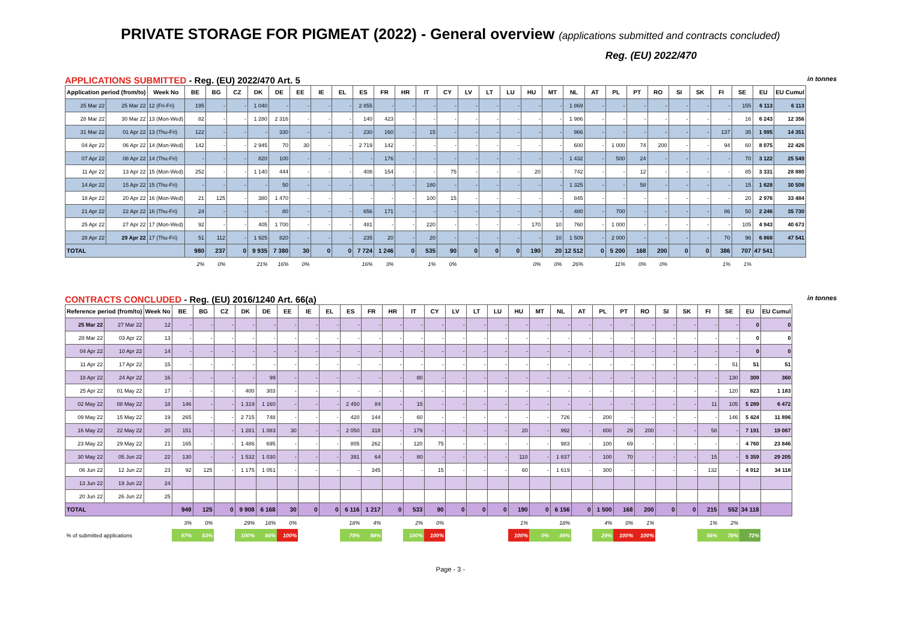PRIVATE STORAGE FOR PIGMEAT (2022) - General overview (applications submitted and contracts concluded)
Reg. (EU) 2022/470
APPLICATIONS SUBMITTED - Reg. (EU) 2022/470 Art. 5
in tonnes
| Application period (from/to) | | Week No | BE | BG | CZ | DK | DE | EE | IE | EL | ES | FR | HR | IT | CY | LV | LT | LU | HU | MT | NL | AT | PL | PT | RO | SI | SK | FI | SE | EU | EU Cumul |
| --- | --- | --- | --- | --- | --- | --- | --- | --- | --- | --- | --- | --- | --- | --- | --- | --- | --- | --- | --- | --- | --- | --- | --- | --- | --- | --- | --- | --- | --- | --- | --- |
| 25 Mar 22 | 25 Mar 22 | 12 (Fri-Fri) | 195 | - | - | 1 040 | - | - | - | - | 2 855 | - | - | - | - | - | - | - | - | - | 1 869 | - | - | - | - | - | - | - | 155 | 6 113 | 6 113 |
| 28 Mar 22 | 30 Mar 22 | 13 (Mon-Wed) | 82 | - | - | 1 280 | 2 316 | - | - | - | 140 | 423 | - | - | - | - | - | - | - | - | 1 986 | - | - | - | - | - | - | - | 16 | 6 243 | 12 356 |
| 31 Mar 22 | 01 Apr 22 | 13 (Thu-Fri) | 122 | - | - | - | 330 | - | - | - | 230 | 160 | - | 15 | - | - | - | - | - | - | 966 | - | - | - | - | - | - | 137 | 35 | 1 995 | 14 351 |
| 04 Apr 22 | 06 Apr 22 | 14 (Mon-Wed) | 142 | - | - | 2 945 | 70 | 30 | - | - | 2 719 | 142 | - | - | - | - | - | - | - | - | 600 | - | 1 000 | 74 | 200 | - | - | 94 | 60 | 8 075 | 22 426 |
| 07 Apr 22 | 08 Apr 22 | 14 (Thu-Fri) | - | - | - | 820 | 100 | - | - | - | - | 176 | - | - | - | - | - | - | - | - | 1 432 | - | 500 | 24 | - | - | - | - | 70 | 3 122 | 25 549 |
| 11 Apr 22 | 13 Apr 22 | 15 (Mon-Wed) | 252 | - | - | 1 140 | 444 | - | - | - | 408 | 154 | - | - | 75 | - | - | - | 20 | - | 742 | - | - | 12 | - | - | - | - | 85 | 3 331 | 28 880 |
| 14 Apr 22 | 15 Apr 22 | 15 (Thu-Fri) | - | - | - | - | 50 | - | - | - | - | - | - | 180 | - | - | - | - | - | - | 1 325 | - | - | 58 | - | - | - | - | 15 | 1 628 | 30 508 |
| 18 Apr 22 | 20 Apr 22 | 16 (Mon-Wed) | 21 | 125 | - | 380 | 1 470 | - | - | - | - | - | - | 100 | 15 | - | - | - | - | - | 845 | - | - | - | - | - | - | - | 20 | 2 976 | 33 484 |
| 21 Apr 22 | 22 Apr 22 | 16 (Thu-Fri) | 24 | - | - | - | 80 | - | - | - | 656 | 171 | - | - | - | - | - | - | - | - | 480 | - | 700 | - | - | - | - | 86 | 50 | 2 246 | 35 730 |
| 25 Apr 22 | 27 Apr 22 | 17 (Mon-Wed) | 92 | - | - | 405 | 1 700 | - | - | - | 481 | - | - | 220 | - | - | - | - | 170 | 10 | 760 | - | 1 000 | - | - | - | - | - | 105 | 4 943 | 40 673 |
| 28 Apr 22 | 29 Apr 22 | 17 (Thu-Fri) | 51 | 112 | - | 1 925 | 820 | - | - | - | 235 | 20 | - | 20 | - | - | - | - | - | 10 | 1 509 | - | 2 000 | - | - | - | - | 70 | 96 | 6 868 | 47 541 |
| TOTAL | | | 980 | 237 | 0 | 9 935 | 7 380 | 30 | 0 | 0 | 7 724 | 1 246 | 0 | 535 | 90 | 0 | 0 | 0 | 190 | 20 | 12 512 | 0 | 5 200 | 168 | 200 | 0 | 0 | 386 | 707 | 47 541 | |
| | | | 2% | 0% | | 21% | 16% | 0% | | | 16% | 3% | | 1% | 0% | | | | 0% | 0% | 26% | | 11% | 0% | 0% | | | 1% | 1% | | |
CONTRACTS CONCLUDED - Reg. (EU) 2016/1240 Art. 66(a)
in tonnes
| Reference period (from/to) | | Week No | BE | BG | CZ | DK | DE | EE | IE | EL | ES | FR | HR | IT | CY | LV | LT | LU | HU | MT | NL | AT | PL | PT | RO | SI | SK | FI | SE | EU | EU Cumul |
| --- | --- | --- | --- | --- | --- | --- | --- | --- | --- | --- | --- | --- | --- | --- | --- | --- | --- | --- | --- | --- | --- | --- | --- | --- | --- | --- | --- | --- | --- | --- | --- |
| 25 Mar 22 | 27 Mar 22 | 12 | - | - | - | - | - | - | - | - | - | - | - | - | - | - | - | - | - | - | - | - | - | - | - | - | - | - | - | 0 | 0 |
| 28 Mar 22 | 03 Apr 22 | 13 | - | - | - | - | - | - | - | - | - | - | - | - | - | - | - | - | - | - | - | - | - | - | - | - | - | - | - | 0 | 0 |
| 04 Apr 22 | 10 Apr 22 | 14 | - | - | - | - | - | - | - | - | - | - | - | - | - | - | - | - | - | - | - | - | - | - | - | - | - | - | - | 0 | 0 |
| 11 Apr 22 | 17 Apr 22 | 15 | - | - | - | - | - | - | - | - | - | - | - | - | - | - | - | - | - | - | - | - | - | - | - | - | - | - | 51 | 51 | 51 |
| 18 Apr 22 | 24 Apr 22 | 16 | - | - | - | - | 99 | - | - | - | - | - | - | 80 | - | - | - | - | - | - | - | - | - | - | - | - | - | - | 130 | 309 | 360 |
| 25 Apr 22 | 01 May 22 | 17 | - | - | - | 400 | 303 | - | - | - | - | - | - | - | - | - | - | - | - | - | - | - | - | - | - | - | - | - | 120 | 823 | 1 183 |
| 02 May 22 | 08 May 22 | 18 | 146 | - | - | 1 319 | 1 160 | - | - | - | 2 450 | 84 | - | 15 | - | - | - | - | - | - | - | - | - | - | - | - | - | 11 | 105 | 5 289 | 6 472 |
| 09 May 22 | 15 May 22 | 19 | 265 | - | - | 2 715 | 748 | - | - | - | 420 | 144 | - | 60 | - | - | - | - | - | - | 726 | - | 200 | - | - | - | - | - | 146 | 5 424 | 11 896 |
| 16 May 22 | 22 May 22 | 20 | 151 | - | - | 1 281 | 1 083 | 30 | - | - | 2 050 | 318 | - | 179 | - | - | - | - | 20 | - | 992 | - | 800 | 29 | 200 | - | - | 58 | - | 7 191 | 19 087 |
| 23 May 22 | 29 May 22 | 21 | 165 | - | - | 1 486 | 695 | - | - | - | 805 | 262 | - | 120 | 75 | - | - | - | - | - | 983 | - | 100 | 69 | - | - | - | - | - | 4 760 | 23 846 |
| 30 May 22 | 05 Jun 22 | 22 | 130 | - | - | 1 532 | 1 030 | - | - | - | 391 | 64 | - | 80 | - | - | - | - | 110 | - | 1 837 | - | 100 | 70 | - | - | - | 15 | - | 5 359 | 29 205 |
| 06 Jun 22 | 12 Jun 22 | 23 | 92 | 125 | - | 1 175 | 1 051 | - | - | - | - | 345 | - | - | 15 | - | - | - | 60 | - | 1 619 | - | 300 | - | - | - | - | 132 | - | 4 912 | 34 118 |
| 13 Jun 22 | 19 Jun 22 | 24 | | | | | | | | | | | | | | | | | | | | | | | | | | | | | |
| 20 Jun 22 | 26 Jun 22 | 25 | | | | | | | | | | | | | | | | | | | | | | | | | | | | | |
| TOTAL | | | 949 | 125 | 0 | 9 908 | 6 168 | 30 | 0 | 0 | 6 116 | 1 217 | 0 | 533 | 90 | 0 | 0 | 0 | 190 | 0 | 6 156 | 0 | 1 500 | 168 | 200 | 0 | 0 | 215 | 552 | 34 118 | |
| | | | 3% | 0% | | 29% | 18% | 0% | | | 18% | 4% | | 2% | 0% | | | | 1% | | 18% | | 4% | 0% | 1% | | | 1% | 2% | | |
| % of submitted applications | | | 97% | 53% | | 100% | 84% | 100% | | | 79% | 98% | | 100% | 100% | | | | 100% | 0% | 49% | | 29% | 100% | 100% | | | 56% | 78% | 72% | |
Page - 3 -